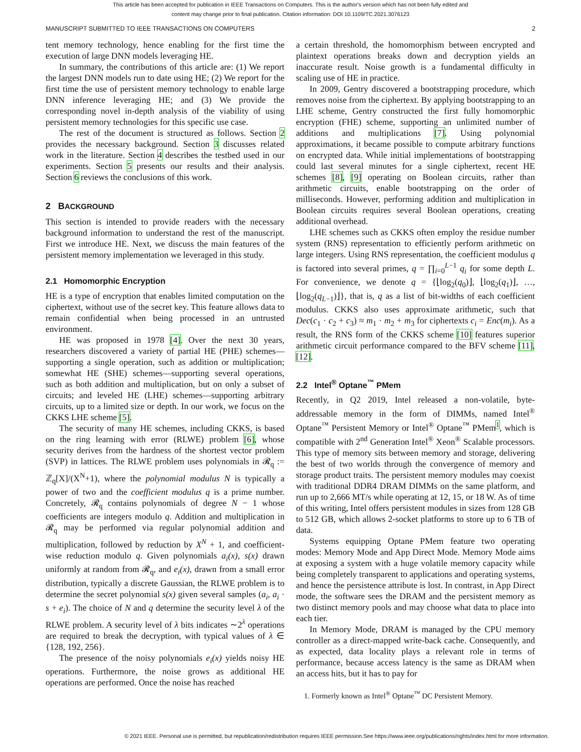This article has been accepted for publication in IEEE Transactions on Computers. This is the author's version which has not been fully edited and
content may change prior to final publication. Citation information: DOI 10.1109/TC.2021.3076123
MANUSCRIPT SUBMITTED TO IEEE TRANSACTIONS ON COMPUTERS 2
tent memory technology, hence enabling for the first time the execution of large DNN models leveraging HE.
In summary, the contributions of this article are: (1) We report the largest DNN models run to date using HE; (2) We report for the first time the use of persistent memory technology to enable large DNN inference leveraging HE; and (3) We provide the corresponding novel in-depth analysis of the viability of using persistent memory technologies for this specific use case.
The rest of the document is structured as follows. Section 2 provides the necessary background. Section 3 discusses related work in the literature. Section 4 describes the testbed used in our experiments. Section 5 presents our results and their analysis. Section 6 reviews the conclusions of this work.
2 BACKGROUND
This section is intended to provide readers with the necessary background information to understand the rest of the manuscript. First we introduce HE. Next, we discuss the main features of the persistent memory implementation we leveraged in this study.
2.1 Homomorphic Encryption
HE is a type of encryption that enables limited computation on the ciphertext, without use of the secret key. This feature allows data to remain confidential when being processed in an untrusted environment.
HE was proposed in 1978 [4]. Over the next 30 years, researchers discovered a variety of partial HE (PHE) schemes—supporting a single operation, such as addition or multiplication; somewhat HE (SHE) schemes—supporting several operations, such as both addition and multiplication, but on only a subset of circuits; and leveled HE (LHE) schemes—supporting arbitrary circuits, up to a limited size or depth. In our work, we focus on the CKKS LHE scheme [5].
The security of many HE schemes, including CKKS, is based on the ring learning with error (RLWE) problem [6], whose security derives from the hardness of the shortest vector problem (SVP) in lattices. The RLWE problem uses polynomials in 𝓡<sub>q</sub> := ℤ<sub>q</sub>[X]/(X<sup>N</sup>+1), where the polynomial modulus N is typically a power of two and the coefficient modulus q is a prime number. Concretely, 𝓡<sub>q</sub> contains polynomials of degree N − 1 whose coefficients are integers modulo q. Addition and multiplication in 𝓡<sub>q</sub> may be performed via regular polynomial addition and multiplication, followed by reduction by X<sup>N</sup> + 1, and coefficient-wise reduction modulo q. Given polynomials a<sub>i</sub>(x), s(x) drawn uniformly at random from 𝓡<sub>q</sub>, and e<sub>i</sub>(x), drawn from a small error distribution, typically a discrete Gaussian, the RLWE problem is to determine the secret polynomial s(x) given several samples (a<sub>i</sub>, a<sub>i</sub> · s + e<sub>i</sub>). The choice of N and q determine the security level λ of the RLWE problem. A security level of λ bits indicates ∼2<sup>λ</sup> operations are required to break the decryption, with typical values of λ ∈ {128, 192, 256}.
The presence of the noisy polynomials e<sub>i</sub>(x) yields noisy HE operations. Furthermore, the noise grows as additional HE operations are performed. Once the noise has reached
a certain threshold, the homomorphism between encrypted and plaintext operations breaks down and decryption yields an inaccurate result. Noise growth is a fundamental difficulty in scaling use of HE in practice.
In 2009, Gentry discovered a bootstrapping procedure, which removes noise from the ciphertext. By applying bootstrapping to an LHE scheme, Gentry constructed the first fully homomorphic encryption (FHE) scheme, supporting an unlimited number of additions and multiplications [7]. Using polynomial approximations, it became possible to compute arbitrary functions on encrypted data. While initial implementations of bootstrapping could last several minutes for a single ciphertext, recent HE schemes [8], [9] operating on Boolean circuits, rather than arithmetic circuits, enable bootstrapping on the order of milliseconds. However, performing addition and multiplication in Boolean circuits requires several Boolean operations, creating additional overhead.
LHE schemes such as CKKS often employ the residue number system (RNS) representation to efficiently perform arithmetic on large integers. Using RNS representation, the coefficient modulus q is factored into several primes, q = ∏<sub>i=0</sub><sup>L−1</sup> q<sub>i</sub> for some depth L. For convenience, we denote q = {⌊log<sub>2</sub>(q<sub>0</sub>)⌋, ⌊log<sub>2</sub>(q<sub>1</sub>)⌋, …, ⌊log<sub>2</sub>(q<sub>L−1</sub>)⌋}, that is, q as a list of bit-widths of each coefficient modulus. CKKS also uses approximate arithmetic, such that Dec(c<sub>1</sub> · c<sub>2</sub> + c<sub>3</sub>) ≈ m<sub>1</sub> · m<sub>2</sub> + m<sub>3</sub> for ciphertexts c<sub>i</sub> = Enc(m<sub>i</sub>). As a result, the RNS form of the CKKS scheme [10] features superior arithmetic circuit performance compared to the BFV scheme [11], [12].
2.2 Intel<sup>®</sup> Optane<sup>™</sup> PMem
Recently, in Q2 2019, Intel released a non-volatile, byte-addressable memory in the form of DIMMs, named Intel<sup>®</sup> Optane<sup>™</sup> Persistent Memory or Intel<sup>®</sup> Optane<sup>™</sup> PMem<sup>1</sup>, which is compatible with 2<sup>nd</sup> Generation Intel<sup>®</sup> Xeon<sup>®</sup> Scalable processors. This type of memory sits between memory and storage, delivering the best of two worlds through the convergence of memory and storage product traits. The persistent memory modules may coexist with traditional DDR4 DRAM DIMMs on the same platform, and run up to 2,666 MT/s while operating at 12, 15, or 18 W. As of time of this writing, Intel offers persistent modules in sizes from 128 GB to 512 GB, which allows 2-socket platforms to store up to 6 TB of data.
Systems equipping Optane PMem feature two operating modes: Memory Mode and App Direct Mode. Memory Mode aims at exposing a system with a huge volatile memory capacity while being completely transparent to applications and operating systems, and hence the persistence attribute is lost. In contrast, in App Direct mode, the software sees the DRAM and the persistent memory as two distinct memory pools and may choose what data to place into each tier.
In Memory Mode, DRAM is managed by the CPU memory controller as a direct-mapped write-back cache. Consequently, and as expected, data locality plays a relevant role in terms of performance, because access latency is the same as DRAM when an access hits, but it has to pay for
1. Formerly known as Intel<sup>®</sup> Optane<sup>™</sup> DC Persistent Memory.
© 2021 IEEE. Personal use is permitted, but republication/redistribution requires IEEE permission.See https://www.ieee.org/publications/rights/index.html for more information.